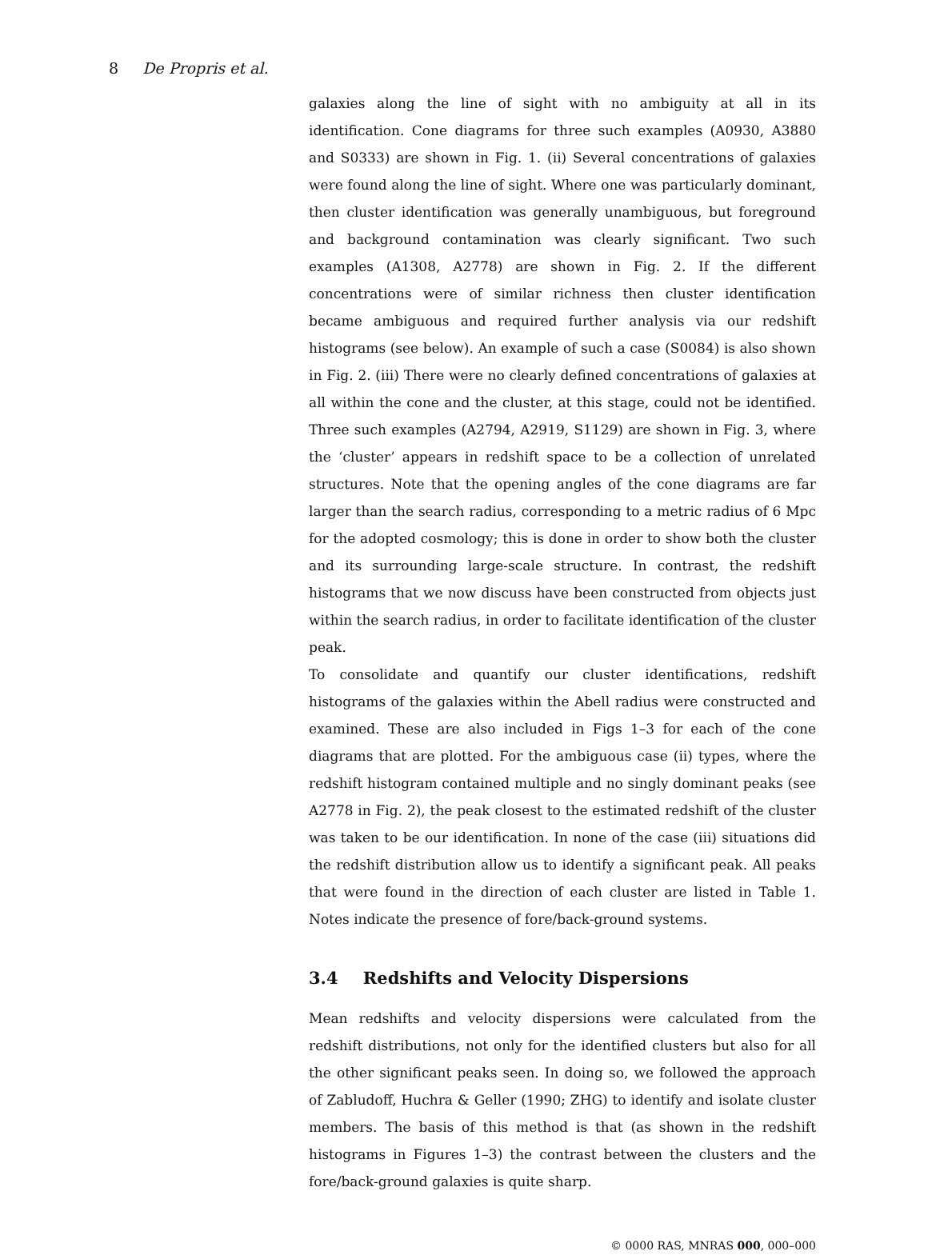8 De Propris et al.
galaxies along the line of sight with no ambiguity at all in its identification. Cone diagrams for three such examples (A0930, A3880 and S0333) are shown in Fig. 1. (ii) Several concentrations of galaxies were found along the line of sight. Where one was particularly dominant, then cluster identification was generally unambiguous, but foreground and background contamination was clearly significant. Two such examples (A1308, A2778) are shown in Fig. 2. If the different concentrations were of similar richness then cluster identification became ambiguous and required further analysis via our redshift histograms (see below). An example of such a case (S0084) is also shown in Fig. 2. (iii) There were no clearly defined concentrations of galaxies at all within the cone and the cluster, at this stage, could not be identified. Three such examples (A2794, A2919, S1129) are shown in Fig. 3, where the ‘cluster’ appears in redshift space to be a collection of unrelated structures. Note that the opening angles of the cone diagrams are far larger than the search radius, corresponding to a metric radius of 6 Mpc for the adopted cosmology; this is done in order to show both the cluster and its surrounding large-scale structure. In contrast, the redshift histograms that we now discuss have been constructed from objects just within the search radius, in order to facilitate identification of the cluster peak.
To consolidate and quantify our cluster identifications, redshift histograms of the galaxies within the Abell radius were constructed and examined. These are also included in Figs 1–3 for each of the cone diagrams that are plotted. For the ambiguous case (ii) types, where the redshift histogram contained multiple and no singly dominant peaks (see A2778 in Fig. 2), the peak closest to the estimated redshift of the cluster was taken to be our identification. In none of the case (iii) situations did the redshift distribution allow us to identify a significant peak. All peaks that were found in the direction of each cluster are listed in Table 1. Notes indicate the presence of fore/back-ground systems.
3.4 Redshifts and Velocity Dispersions
Mean redshifts and velocity dispersions were calculated from the redshift distributions, not only for the identified clusters but also for all the other significant peaks seen. In doing so, we followed the approach of Zabludoff, Huchra & Geller (1990; ZHG) to identify and isolate cluster members. The basis of this method is that (as shown in the redshift histograms in Figures 1–3) the contrast between the clusters and the fore/back-ground galaxies is quite sharp.
© 0000 RAS, MNRAS 000, 000–000